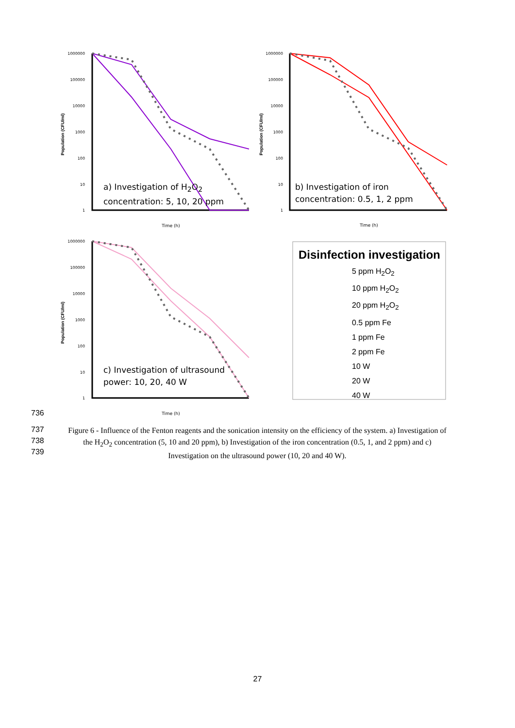1000000
100000
10000
1000
100
10
1
1000000
100000
10000
1000
100
10
1
1000000
100000
10000
1000
100
10
1
Time (h)
Time (h)
Time (h)
a) Investigation of H<sub>2</sub>O<sub>2</sub>
concentration: 5, 10, 20 ppm
b) Investigation of iron
concentration: 0.5, 1, 2 ppm
c) Investigation of ultrasound
power: 10, 20, 40 W
Disinfection investigation
5 ppm H<sub>2</sub>O<sub>2</sub>
10 ppm H<sub>2</sub>O<sub>2</sub>
20 ppm H<sub>2</sub>O<sub>2</sub>
0.5 ppm Fe
1 ppm Fe
2 ppm Fe
10 W
20 W
40 W
Population (CFU/ml) Population (CFU/ml)
Population (CFU/ml)
736
737
738
739
Figure 6 - Influence of the Fenton reagents and the sonication intensity on the efficiency of the system. a) Investigation of the H<sub>2</sub>O<sub>2</sub> concentration (5, 10 and 20 ppm), b) Investigation of the iron concentration (0.5, 1, and 2 ppm) and c) Investigation on the ultrasound power (10, 20 and 40 W).
27